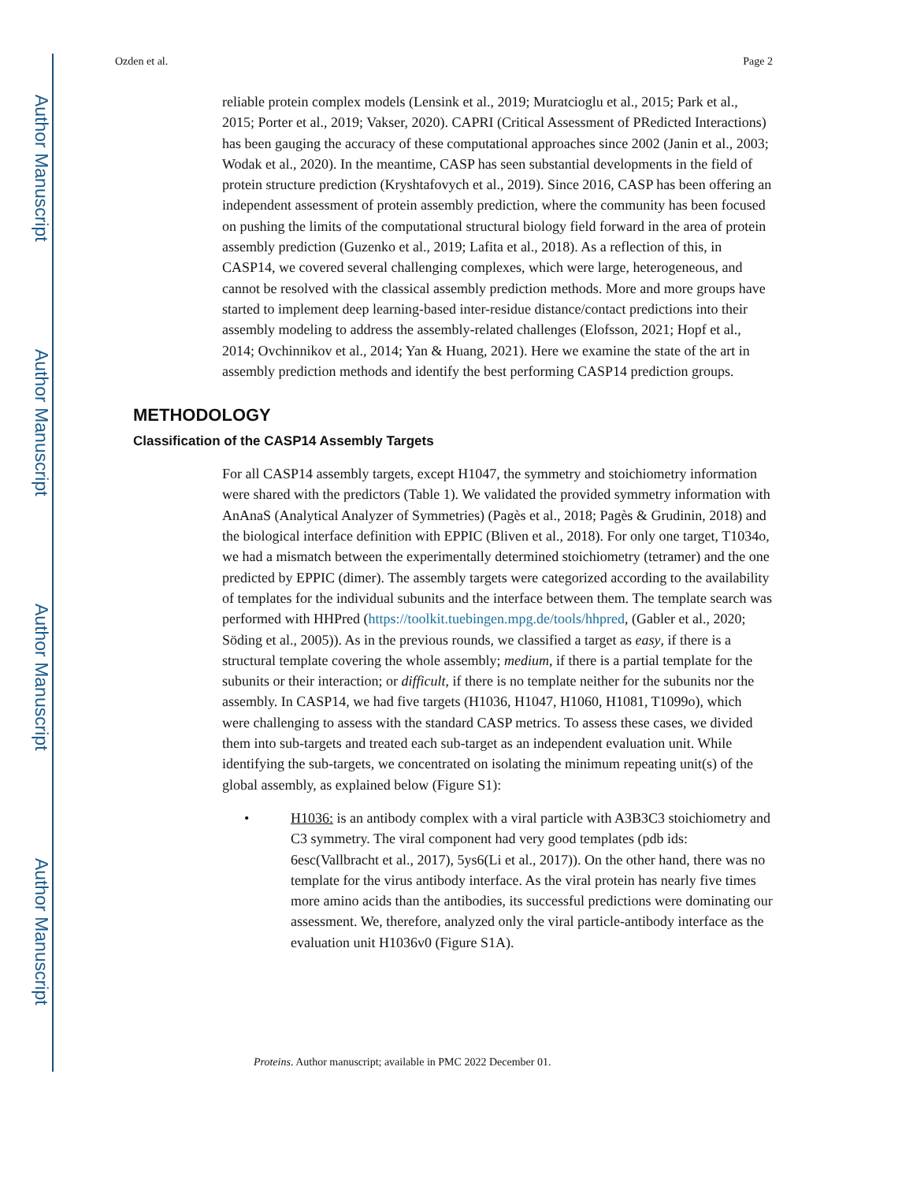Author Manuscript
Author Manuscript
Author Manuscript
Author Manuscript
Ozden et al. Page 2
reliable protein complex models (Lensink et al., 2019; Muratcioglu et al., 2015; Park et al., 2015; Porter et al., 2019; Vakser, 2020). CAPRI (Critical Assessment of PRedicted Interactions) has been gauging the accuracy of these computational approaches since 2002 (Janin et al., 2003; Wodak et al., 2020). In the meantime, CASP has seen substantial developments in the field of protein structure prediction (Kryshtafovych et al., 2019). Since 2016, CASP has been offering an independent assessment of protein assembly prediction, where the community has been focused on pushing the limits of the computational structural biology field forward in the area of protein assembly prediction (Guzenko et al., 2019; Lafita et al., 2018). As a reflection of this, in CASP14, we covered several challenging complexes, which were large, heterogeneous, and cannot be resolved with the classical assembly prediction methods. More and more groups have started to implement deep learning-based inter-residue distance/contact predictions into their assembly modeling to address the assembly-related challenges (Elofsson, 2021; Hopf et al., 2014; Ovchinnikov et al., 2014; Yan & Huang, 2021). Here we examine the state of the art in assembly prediction methods and identify the best performing CASP14 prediction groups.
METHODOLOGY
Classification of the CASP14 Assembly Targets
For all CASP14 assembly targets, except H1047, the symmetry and stoichiometry information were shared with the predictors (Table 1). We validated the provided symmetry information with AnAnaS (Analytical Analyzer of Symmetries) (Pagès et al., 2018; Pagès & Grudinin, 2018) and the biological interface definition with EPPIC (Bliven et al., 2018). For only one target, T1034o, we had a mismatch between the experimentally determined stoichiometry (tetramer) and the one predicted by EPPIC (dimer). The assembly targets were categorized according to the availability of templates for the individual subunits and the interface between them. The template search was performed with HHPred (https://toolkit.tuebingen.mpg.de/tools/hhpred, (Gabler et al., 2020; Söding et al., 2005)). As in the previous rounds, we classified a target as easy, if there is a structural template covering the whole assembly; medium, if there is a partial template for the subunits or their interaction; or difficult, if there is no template neither for the subunits nor the assembly. In CASP14, we had five targets (H1036, H1047, H1060, H1081, T1099o), which were challenging to assess with the standard CASP metrics. To assess these cases, we divided them into sub-targets and treated each sub-target as an independent evaluation unit. While identifying the sub-targets, we concentrated on isolating the minimum repeating unit(s) of the global assembly, as explained below (Figure S1):
• H1036: is an antibody complex with a viral particle with A3B3C3 stoichiometry and C3 symmetry. The viral component had very good templates (pdb ids: 6esc(Vallbracht et al., 2017), 5ys6(Li et al., 2017)). On the other hand, there was no template for the virus antibody interface. As the viral protein has nearly five times more amino acids than the antibodies, its successful predictions were dominating our assessment. We, therefore, analyzed only the viral particle-antibody interface as the evaluation unit H1036v0 (Figure S1A).
Proteins. Author manuscript; available in PMC 2022 December 01.